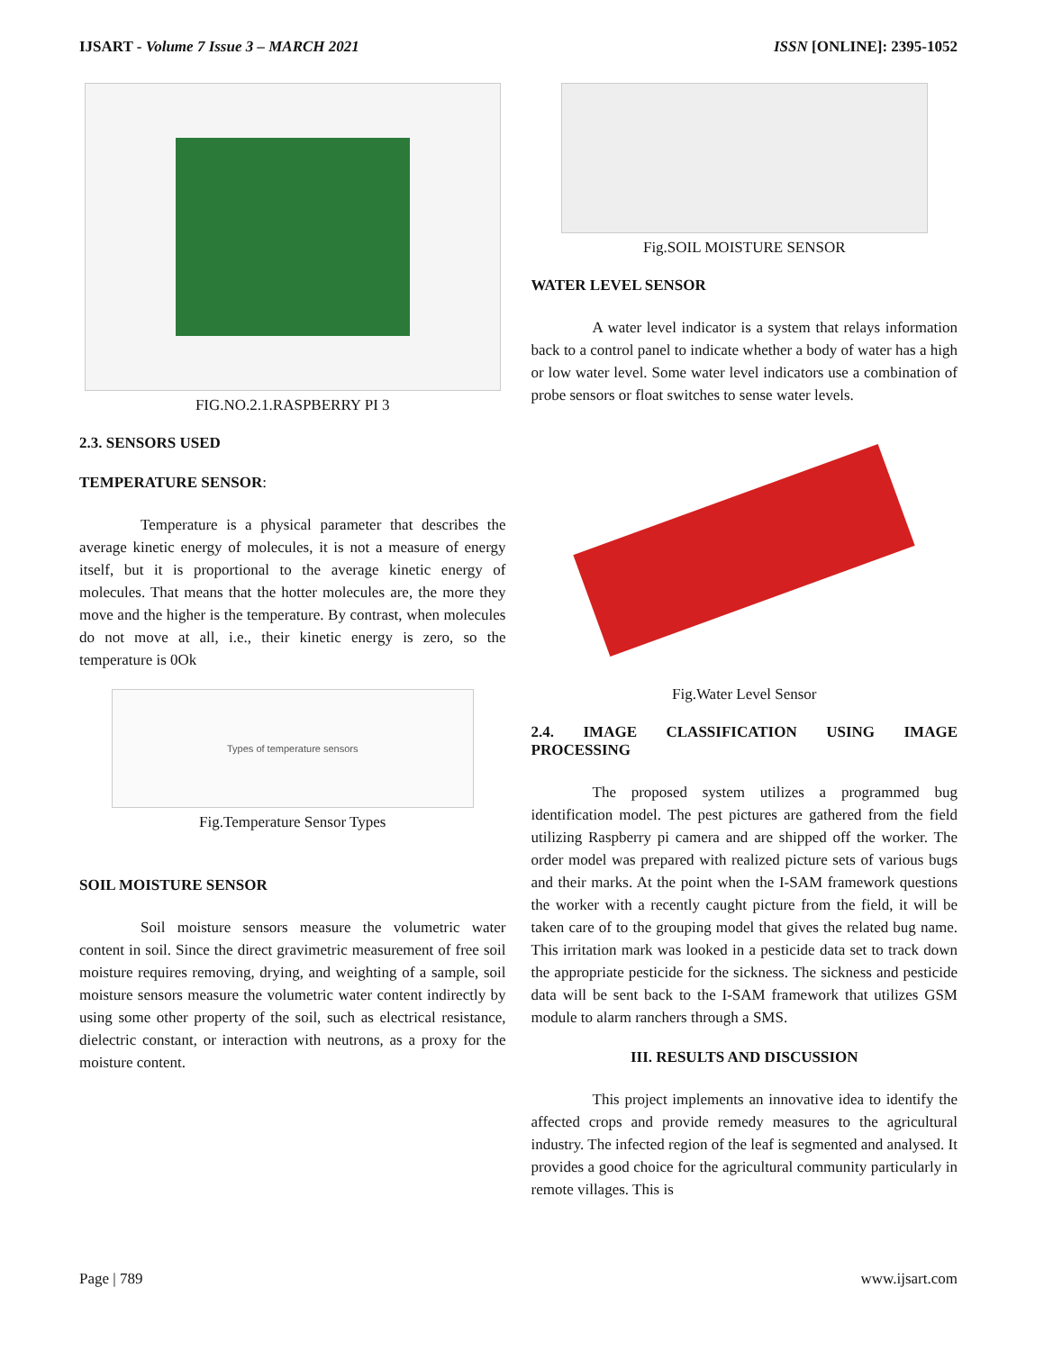IJSART - Volume 7 Issue 3 – MARCH 2021 ISSN [ONLINE]: 2395-1052
FIG.NO.2.1.RASPBERRY PI 3
2.3. SENSORS USED
TEMPERATURE SENSOR:
Temperature is a physical parameter that describes the average kinetic energy of molecules, it is not a measure of energy itself, but it is proportional to the average kinetic energy of molecules. That means that the hotter molecules are, the more they move and the higher is the temperature. By contrast, when molecules do not move at all, i.e., their kinetic energy is zero, so the temperature is 0Ok
Types of temperature sensors
Fig.Temperature Sensor Types
SOIL MOISTURE SENSOR
Soil moisture sensors measure the volumetric water content in soil. Since the direct gravimetric measurement of free soil moisture requires removing, drying, and weighting of a sample, soil moisture sensors measure the volumetric water content indirectly by using some other property of the soil, such as electrical resistance, dielectric constant, or interaction with neutrons, as a proxy for the moisture content.
Fig.SOIL MOISTURE SENSOR
WATER LEVEL SENSOR
A water level indicator is a system that relays information back to a control panel to indicate whether a body of water has a high or low water level. Some water level indicators use a combination of probe sensors or float switches to sense water levels.
Fig.Water Level Sensor
2.4. IMAGE CLASSIFICATION USING IMAGE PROCESSING
The proposed system utilizes a programmed bug identification model. The pest pictures are gathered from the field utilizing Raspberry pi camera and are shipped off the worker. The order model was prepared with realized picture sets of various bugs and their marks. At the point when the I-SAM framework questions the worker with a recently caught picture from the field, it will be taken care of to the grouping model that gives the related bug name. This irritation mark was looked in a pesticide data set to track down the appropriate pesticide for the sickness. The sickness and pesticide data will be sent back to the I-SAM framework that utilizes GSM module to alarm ranchers through a SMS.
III. RESULTS AND DISCUSSION
This project implements an innovative idea to identify the affected crops and provide remedy measures to the agricultural industry. The infected region of the leaf is segmented and analysed. It provides a good choice for the agricultural community particularly in remote villages. This is
Page | 789 www.ijsart.com